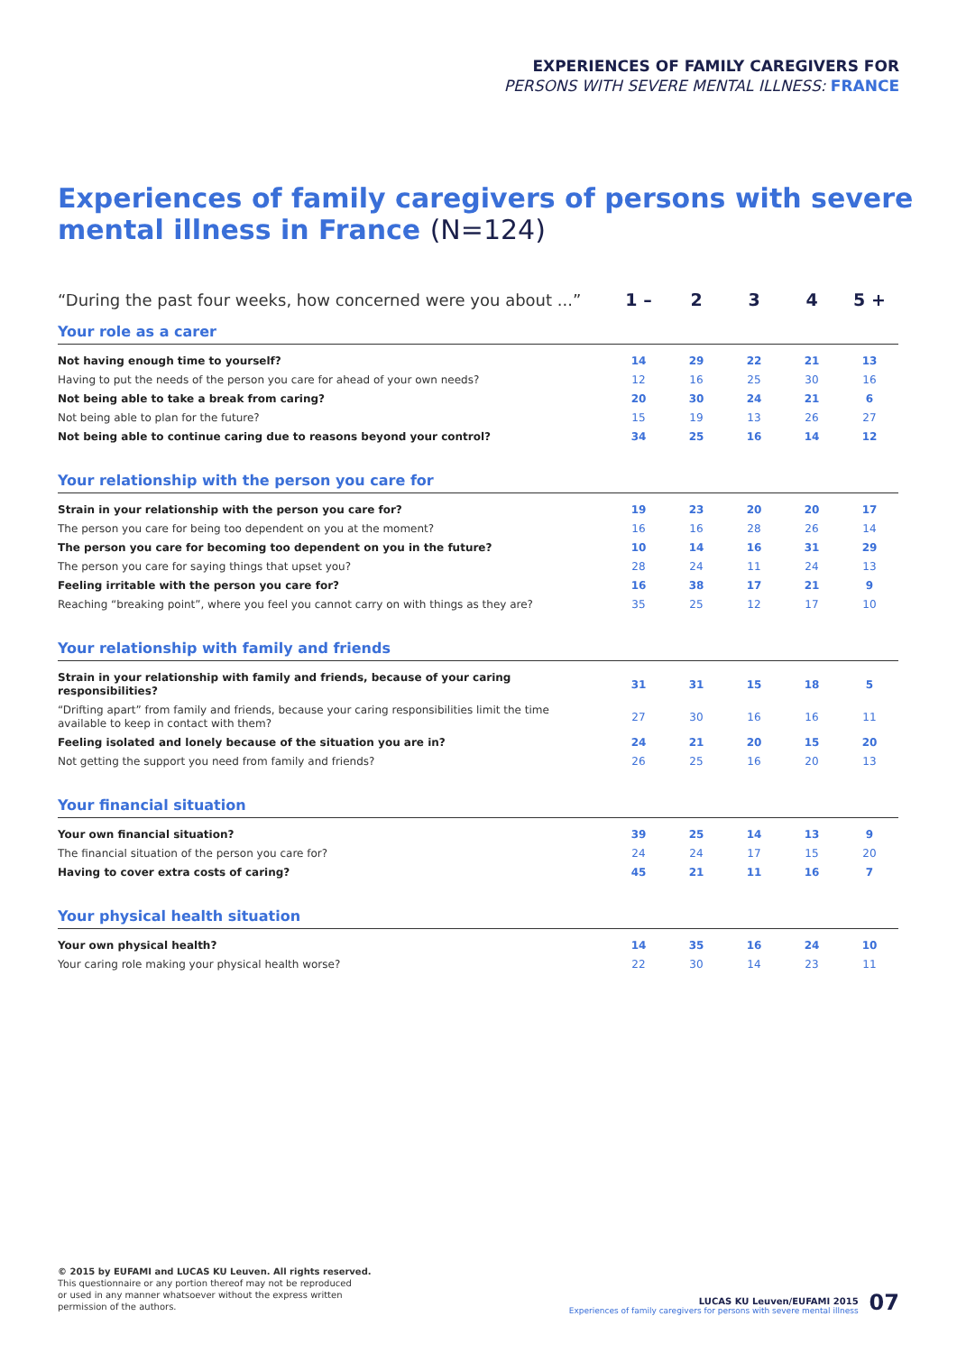EXPERIENCES OF FAMILY CAREGIVERS FOR
PERSONS WITH SEVERE MENTAL ILLNESS: FRANCE
Experiences of family caregivers of persons with severe mental illness in France (N=124)
| “During the past four weeks, how concerned were you about ...” | 1 – | 2 | 3 | 4 | 5 + |
| Your role as a carer | | | | | |
| Not having enough time to yourself? | 14 | 29 | 22 | 21 | 13 |
| Having to put the needs of the person you care for ahead of your own needs? | 12 | 16 | 25 | 30 | 16 |
| Not being able to take a break from caring? | 20 | 30 | 24 | 21 | 6 |
| Not being able to plan for the future? | 15 | 19 | 13 | 26 | 27 |
| Not being able to continue caring due to reasons beyond your control? | 34 | 25 | 16 | 14 | 12 |
| Your relationship with the person you care for | | | | | |
| Strain in your relationship with the person you care for? | 19 | 23 | 20 | 20 | 17 |
| The person you care for being too dependent on you at the moment? | 16 | 16 | 28 | 26 | 14 |
| The person you care for becoming too dependent on you in the future? | 10 | 14 | 16 | 31 | 29 |
| The person you care for saying things that upset you? | 28 | 24 | 11 | 24 | 13 |
| Feeling irritable with the person you care for? | 16 | 38 | 17 | 21 | 9 |
| Reaching “breaking point”, where you feel you cannot carry on with things as they are? | 35 | 25 | 12 | 17 | 10 |
| Your relationship with family and friends | | | | | |
| Strain in your relationship with family and friends, because of your caring responsibilities? | 31 | 31 | 15 | 18 | 5 |
| “Drifting apart” from family and friends, because your caring responsibilities limit the time available to keep in contact with them? | 27 | 30 | 16 | 16 | 11 |
| Feeling isolated and lonely because of the situation you are in? | 24 | 21 | 20 | 15 | 20 |
| Not getting the support you need from family and friends? | 26 | 25 | 16 | 20 | 13 |
| Your financial situation | | | | | |
| Your own financial situation? | 39 | 25 | 14 | 13 | 9 |
| The financial situation of the person you care for? | 24 | 24 | 17 | 15 | 20 |
| Having to cover extra costs of caring? | 45 | 21 | 11 | 16 | 7 |
| Your physical health situation | | | | | |
| Your own physical health? | 14 | 35 | 16 | 24 | 10 |
| Your caring role making your physical health worse? | 22 | 30 | 14 | 23 | 11 |
© 2015 by EUFAMI and LUCAS KU Leuven. All rights reserved.
This questionnaire or any portion thereof may not be reproduced
or used in any manner whatsoever without the express written
permission of the authors.
LUCAS KU Leuven/EUFAMI 2015
Experiences of family caregivers for persons with severe mental illness
07